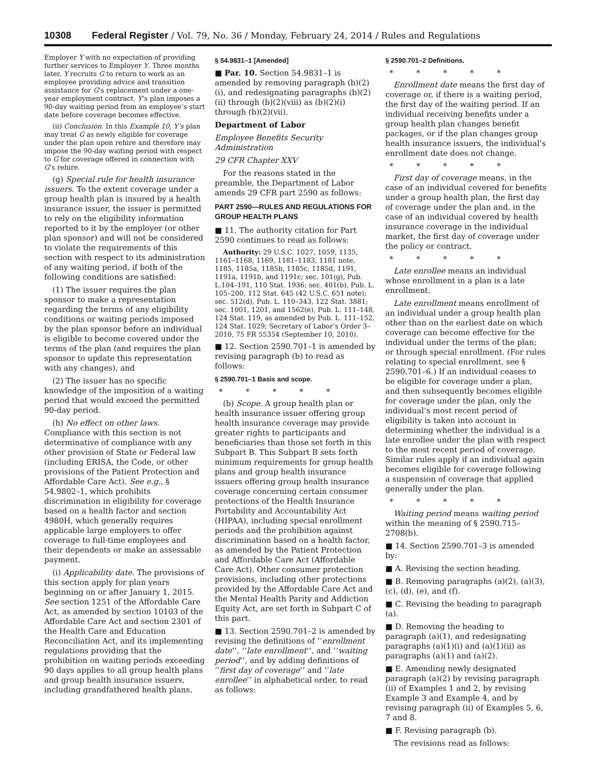10308 Federal Register / Vol. 79, No. 36 / Monday, February 24, 2014 / Rules and Regulations
Employer Y with no expectation of providing further services to Employer Y. Three months later, Y recruits G to return to work as an employee providing advice and transition assistance for G’s replacement under a one-year employment contract. Y’s plan imposes a 90-day waiting period from an employee’s start date before coverage becomes effective.
(ii) Conclusion. In this Example 10, Y’s plan may treat G as newly eligible for coverage under the plan upon rehire and therefore may impose the 90-day waiting period with respect to G for coverage offered in connection with G’s rehire.
(g) Special rule for health insurance issuers. To the extent coverage under a group health plan is insured by a health insurance issuer, the issuer is permitted to rely on the eligibility information reported to it by the employer (or other plan sponsor) and will not be considered to violate the requirements of this section with respect to its administration of any waiting period, if both of the following conditions are satisfied:
(1) The issuer requires the plan sponsor to make a representation regarding the terms of any eligibility conditions or waiting periods imposed by the plan sponsor before an individual is eligible to become covered under the terms of the plan (and requires the plan sponsor to update this representation with any changes), and
(2) The issuer has no specific knowledge of the imposition of a waiting period that would exceed the permitted 90-day period.
(h) No effect on other laws. Compliance with this section is not determinative of compliance with any other provision of State or Federal law (including ERISA, the Code, or other provisions of the Patient Protection and Affordable Care Act). See e.g., § 54.9802–1, which prohibits discrimination in eligibility for coverage based on a health factor and section 4980H, which generally requires applicable large employers to offer coverage to full-time employees and their dependents or make an assessable payment.
(i) Applicability date. The provisions of this section apply for plan years beginning on or after January 1, 2015. See section 1251 of the Affordable Care Act, as amended by section 10103 of the Affordable Care Act and section 2301 of the Health Care and Education Reconciliation Act, and its implementing regulations providing that the prohibition on waiting periods exceeding 90 days applies to all group health plans and group health insurance issuers, including grandfathered health plans.
§ 54.9831–1 [Amended]
■ Par. 10. Section 54.9831–1 is amended by removing paragraph (b)(2)(i), and redesignating paragraphs (b)(2)(ii) through (b)(2)(viii) as (b)(2)(i) through (b)(2)(vii).
Department of Labor
Employee Benefits Security Administration
29 CFR Chapter XXV
For the reasons stated in the preamble, the Department of Labor amends 29 CFR part 2590 as follows:
PART 2590—RULES AND REGULATIONS FOR GROUP HEALTH PLANS
■ 11. The authority citation for Part 2590 continues to read as follows:
Authority: 29 U.S.C. 1027, 1059, 1135, 1161–1168, 1169, 1181–1183, 1181 note, 1185, 1185a, 1185b, 1185c, 1185d, 1191, 1191a, 1191b, and 1191c; sec. 101(g), Pub. L.104–191, 110 Stat. 1936; sec. 401(b), Pub. L. 105–200, 112 Stat. 645 (42 U.S.C. 651 note); sec. 512(d), Pub. L. 110–343, 122 Stat. 3881; sec. 1001, 1201, and 1562(e), Pub. L. 111–148, 124 Stat. 119, as amended by Pub. L. 111–152, 124 Stat. 1029; Secretary of Labor’s Order 3–2010, 75 FR 55354 (September 10, 2010).
■ 12. Section 2590.701–1 is amended by revising paragraph (b) to read as follows:
§ 2590.701–1 Basis and scope.
* * * * *
(b) Scope. A group health plan or health insurance issuer offering group health insurance coverage may provide greater rights to participants and beneficiaries than those set forth in this Subpart B. This Subpart B sets forth minimum requirements for group health plans and group health insurance issuers offering group health insurance coverage concerning certain consumer protections of the Health Insurance Portability and Accountability Act (HIPAA), including special enrollment periods and the prohibition against discrimination based on a health factor, as amended by the Patient Protection and Affordable Care Act (Affordable Care Act). Other consumer protection provisions, including other protections provided by the Affordable Care Act and the Mental Health Parity and Addiction Equity Act, are set forth in Subpart C of this part.
■ 13. Section 2590.701–2 is amended by revising the definitions of ‘‘enrollment date’’, ‘‘late enrollment’’, and ‘‘waiting period’’, and by adding definitions of ‘‘first day of coverage’’ and ‘‘late enrollee’’ in alphabetical order, to read as follows:
§ 2590.701–2 Definitions.
* * * * *
Enrollment date means the first day of coverage or, if there is a waiting period, the first day of the waiting period. If an individual receiving benefits under a group health plan changes benefit packages, or if the plan changes group health insurance issuers, the individual’s enrollment date does not change.
* * * * *
First day of coverage means, in the case of an individual covered for benefits under a group health plan, the first day of coverage under the plan and, in the case of an individual covered by health insurance coverage in the individual market, the first day of coverage under the policy or contract.
* * * * *
Late enrollee means an individual whose enrollment in a plan is a late enrollment.
Late enrollment means enrollment of an individual under a group health plan other than on the earliest date on which coverage can become effective for the individual under the terms of the plan; or through special enrollment. (For rules relating to special enrollment, see § 2590.701–6.) If an individual ceases to be eligible for coverage under a plan, and then subsequently becomes eligible for coverage under the plan, only the individual’s most recent period of eligibility is taken into account in determining whether the individual is a late enrollee under the plan with respect to the most recent period of coverage. Similar rules apply if an individual again becomes eligible for coverage following a suspension of coverage that applied generally under the plan.
* * * * *
Waiting period means waiting period within the meaning of § 2590.715–2708(b).
■ 14. Section 2590.701–3 is amended by:
■ A. Revising the section heading.
■ B. Removing paragraphs (a)(2), (a)(3), (c), (d), (e), and (f).
■ C. Revising the heading to paragraph (a).
■ D. Removing the heading to paragraph (a)(1), and redesignating paragraphs (a)(1)(i) and (a)(1)(ii) as paragraphs (a)(1) and (a)(2).
■ E. Amending newly designated paragraph (a)(2) by revising paragraph (ii) of Examples 1 and 2, by revising Example 3 and Example 4, and by revising paragraph (ii) of Examples 5, 6, 7 and 8.
■ F. Revising paragraph (b).
The revisions read as follows: